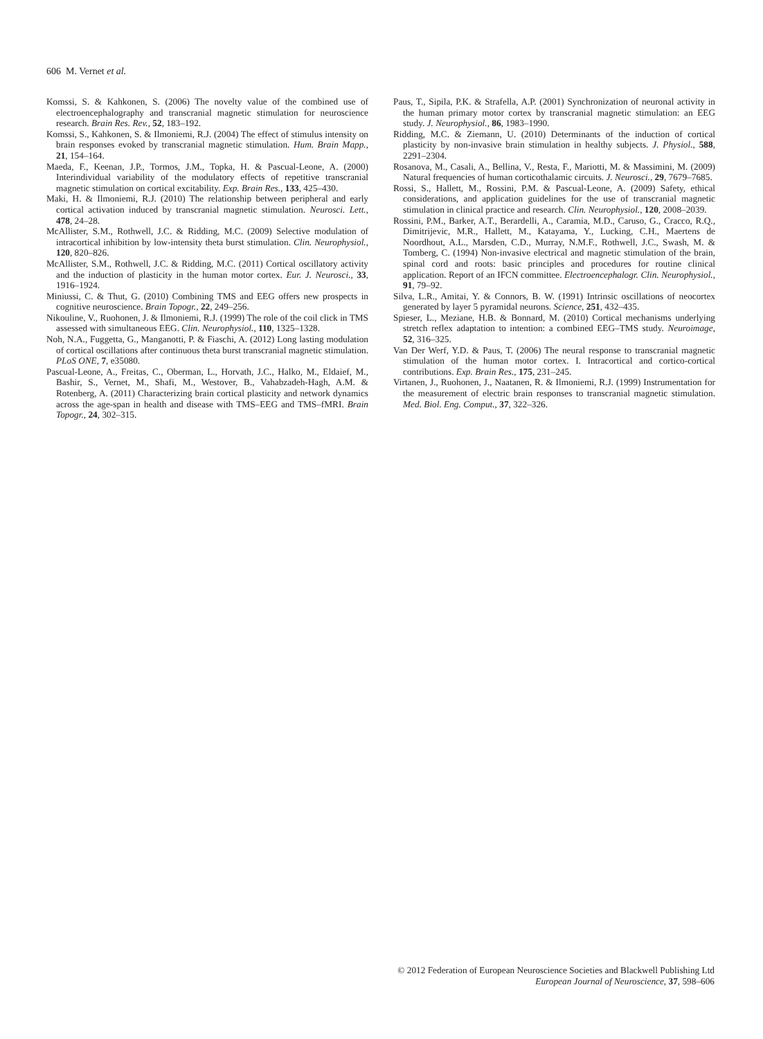606 M. Vernet et al.
Komssi, S. & Kahkonen, S. (2006) The novelty value of the combined use of electroencephalography and transcranial magnetic stimulation for neuroscience research. Brain Res. Rev., 52, 183–192.
Komssi, S., Kahkonen, S. & Ilmoniemi, R.J. (2004) The effect of stimulus intensity on brain responses evoked by transcranial magnetic stimulation. Hum. Brain Mapp., 21, 154–164.
Maeda, F., Keenan, J.P., Tormos, J.M., Topka, H. & Pascual-Leone, A. (2000) Interindividual variability of the modulatory effects of repetitive transcranial magnetic stimulation on cortical excitability. Exp. Brain Res., 133, 425–430.
Maki, H. & Ilmoniemi, R.J. (2010) The relationship between peripheral and early cortical activation induced by transcranial magnetic stimulation. Neurosci. Lett., 478, 24–28.
McAllister, S.M., Rothwell, J.C. & Ridding, M.C. (2009) Selective modulation of intracortical inhibition by low-intensity theta burst stimulation. Clin. Neurophysiol., 120, 820–826.
McAllister, S.M., Rothwell, J.C. & Ridding, M.C. (2011) Cortical oscillatory activity and the induction of plasticity in the human motor cortex. Eur. J. Neurosci., 33, 1916–1924.
Miniussi, C. & Thut, G. (2010) Combining TMS and EEG offers new prospects in cognitive neuroscience. Brain Topogr., 22, 249–256.
Nikouline, V., Ruohonen, J. & Ilmoniemi, R.J. (1999) The role of the coil click in TMS assessed with simultaneous EEG. Clin. Neurophysiol., 110, 1325–1328.
Noh, N.A., Fuggetta, G., Manganotti, P. & Fiaschi, A. (2012) Long lasting modulation of cortical oscillations after continuous theta burst transcranial magnetic stimulation. PLoS ONE, 7, e35080.
Pascual-Leone, A., Freitas, C., Oberman, L., Horvath, J.C., Halko, M., Eldaief, M., Bashir, S., Vernet, M., Shafi, M., Westover, B., Vahabzadeh-Hagh, A.M. & Rotenberg, A. (2011) Characterizing brain cortical plasticity and network dynamics across the age-span in health and disease with TMS–EEG and TMS–fMRI. Brain Topogr., 24, 302–315.
Paus, T., Sipila, P.K. & Strafella, A.P. (2001) Synchronization of neuronal activity in the human primary motor cortex by transcranial magnetic stimulation: an EEG study. J. Neurophysiol., 86, 1983–1990.
Ridding, M.C. & Ziemann, U. (2010) Determinants of the induction of cortical plasticity by non-invasive brain stimulation in healthy subjects. J. Physiol., 588, 2291–2304.
Rosanova, M., Casali, A., Bellina, V., Resta, F., Mariotti, M. & Massimini, M. (2009) Natural frequencies of human corticothalamic circuits. J. Neurosci., 29, 7679–7685.
Rossi, S., Hallett, M., Rossini, P.M. & Pascual-Leone, A. (2009) Safety, ethical considerations, and application guidelines for the use of transcranial magnetic stimulation in clinical practice and research. Clin. Neurophysiol., 120, 2008–2039.
Rossini, P.M., Barker, A.T., Berardelli, A., Caramia, M.D., Caruso, G., Cracco, R.Q., Dimitrijevic, M.R., Hallett, M., Katayama, Y., Lucking, C.H., Maertens de Noordhout, A.L., Marsden, C.D., Murray, N.M.F., Rothwell, J.C., Swash, M. & Tomberg, C. (1994) Non-invasive electrical and magnetic stimulation of the brain, spinal cord and roots: basic principles and procedures for routine clinical application. Report of an IFCN committee. Electroencephalogr. Clin. Neurophysiol., 91, 79–92.
Silva, L.R., Amitai, Y. & Connors, B. W. (1991) Intrinsic oscillations of neocortex generated by layer 5 pyramidal neurons. Science, 251, 432–435.
Spieser, L., Meziane, H.B. & Bonnard, M. (2010) Cortical mechanisms underlying stretch reflex adaptation to intention: a combined EEG–TMS study. Neuroimage, 52, 316–325.
Van Der Werf, Y.D. & Paus, T. (2006) The neural response to transcranial magnetic stimulation of the human motor cortex. I. Intracortical and cortico-cortical contributions. Exp. Brain Res., 175, 231–245.
Virtanen, J., Ruohonen, J., Naatanen, R. & Ilmoniemi, R.J. (1999) Instrumentation for the measurement of electric brain responses to transcranial magnetic stimulation. Med. Biol. Eng. Comput., 37, 322–326.
© 2012 Federation of European Neuroscience Societies and Blackwell Publishing Ltd
European Journal of Neuroscience, 37, 598–606